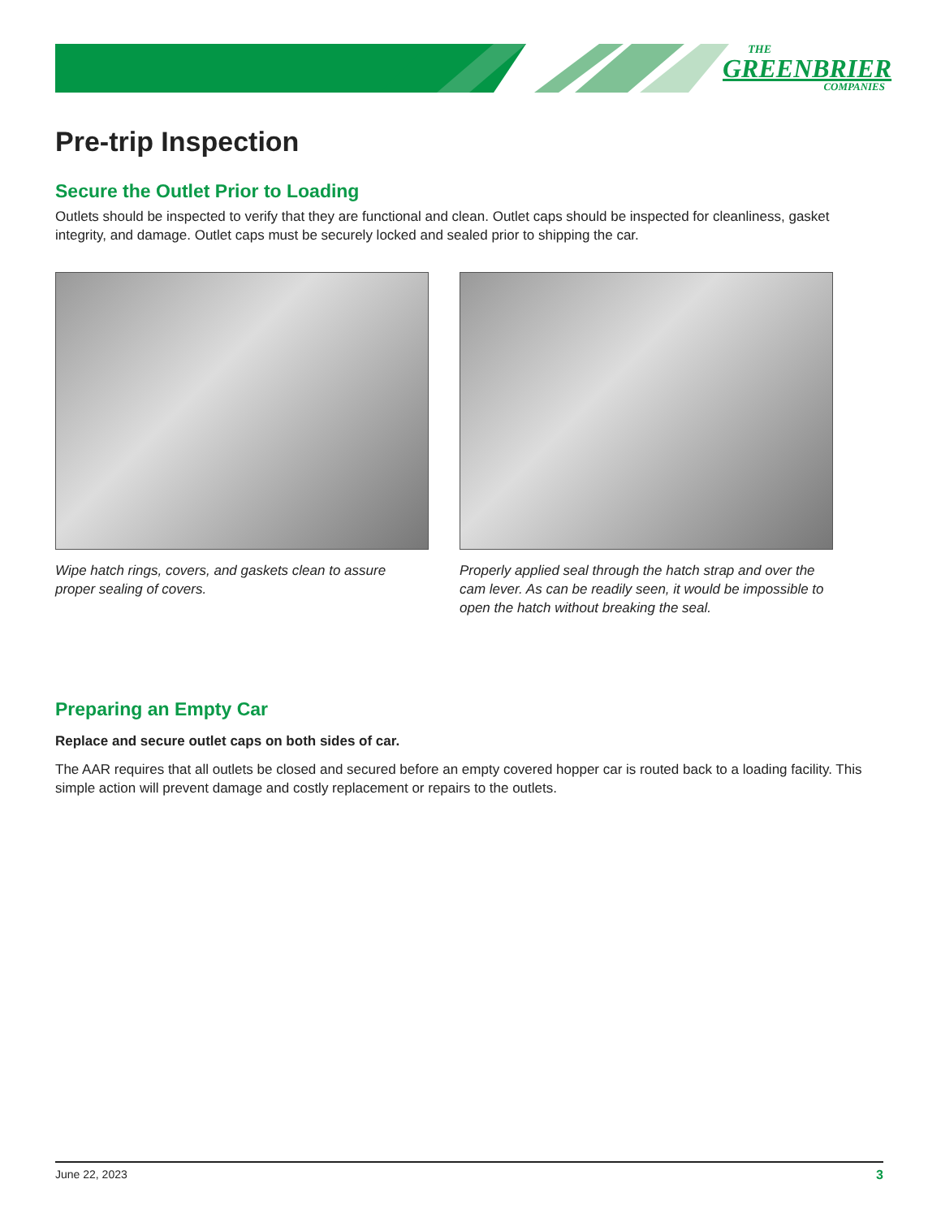THE
GREENBRIER
COMPANIES
Pre-trip Inspection
Secure the Outlet Prior to Loading
Outlets should be inspected to verify that they are functional and clean. Outlet caps should be inspected for cleanliness, gasket integrity, and damage. Outlet caps must be securely locked and sealed prior to shipping the car.
Wipe hatch rings, covers, and gaskets clean to assure proper sealing of covers.
Properly applied seal through the hatch strap and over the cam lever. As can be readily seen, it would be impossible to open the hatch without breaking the seal.
Preparing an Empty Car
Replace and secure outlet caps on both sides of car.
The AAR requires that all outlets be closed and secured before an empty covered hopper car is routed back to a loading facility. This simple action will prevent damage and costly replacement or repairs to the outlets.
June 22, 2023 3